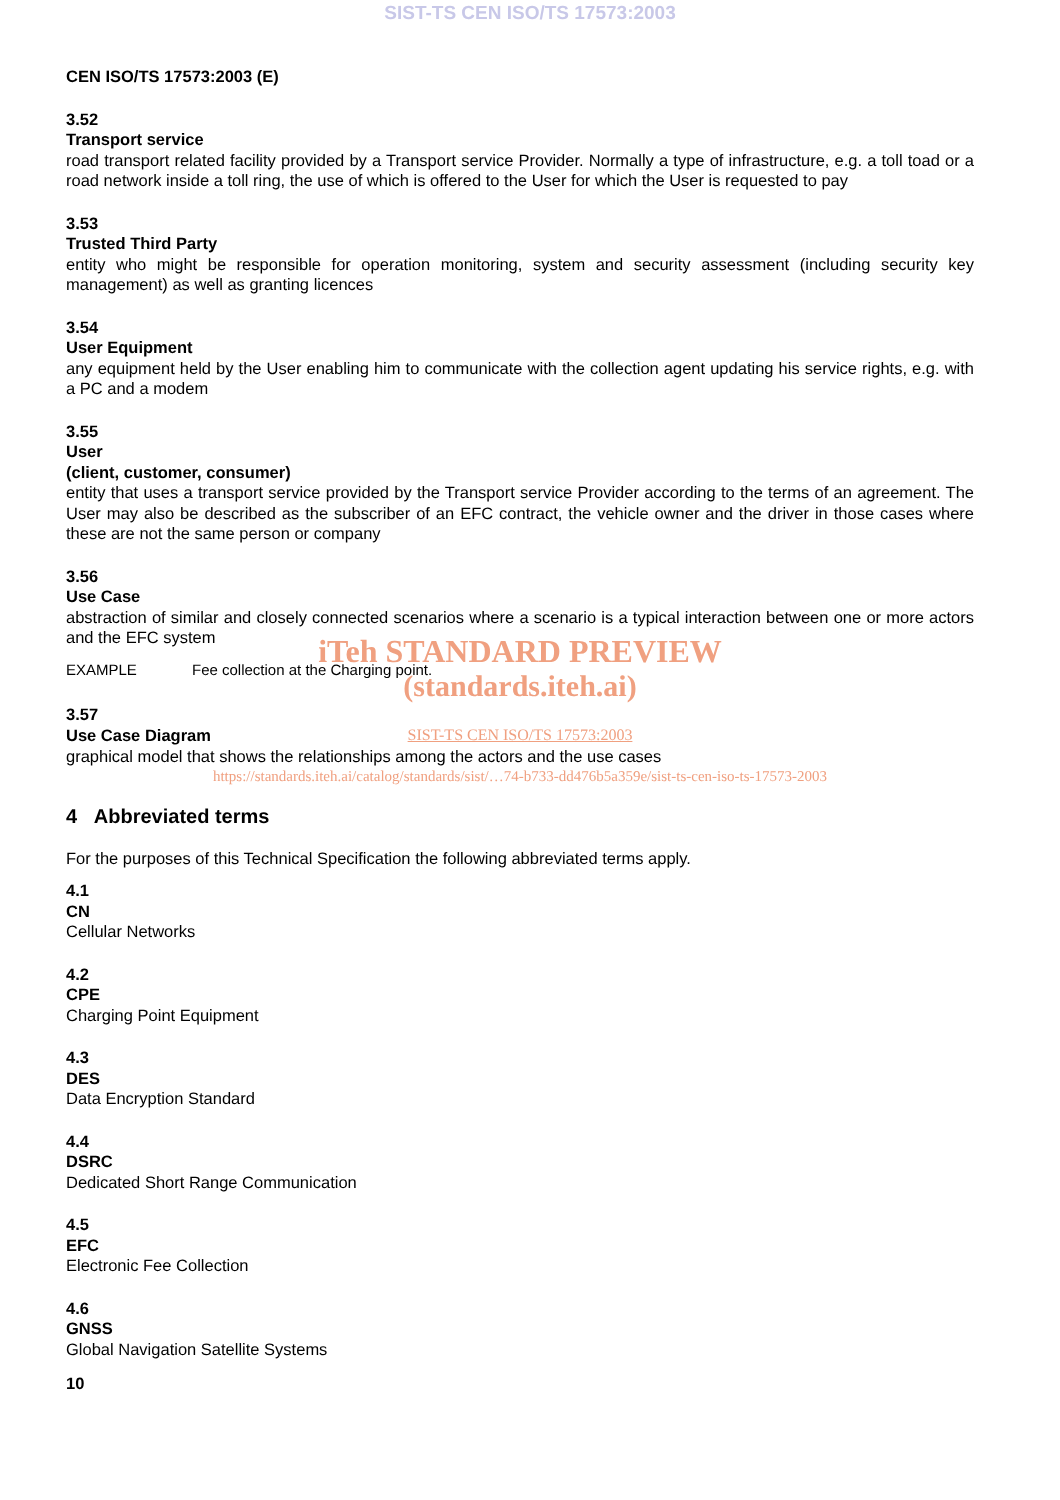SIST-TS CEN ISO/TS 17573:2003
CEN ISO/TS 17573:2003 (E)
3.52
Transport service
road transport related facility provided by a Transport service Provider. Normally a type of infrastructure, e.g. a toll toad or a road network inside a toll ring, the use of which is offered to the User for which the User is requested to pay
3.53
Trusted Third Party
entity who might be responsible for operation monitoring, system and security assessment (including security key management) as well as granting licences
3.54
User Equipment
any equipment held by the User enabling him to communicate with the collection agent updating his service rights, e.g. with a PC and a modem
3.55
User
(client, customer, consumer)
entity that uses a transport service provided by the Transport service Provider according to the terms of an agreement. The User may also be described as the subscriber of an EFC contract, the vehicle owner and the driver in those cases where these are not the same person or company
3.56
Use Case
abstraction of similar and closely connected scenarios where a scenario is a typical interaction between one or more actors and the EFC system
iTeh STANDARD PREVIEW
EXAMPLE Fee collection at the Charging point.
(standards.iteh.ai)
3.57
Use Case Diagram
SIST-TS CEN ISO/TS 17573:2003
graphical model that shows the relationships among the actors and the use cases
https://standards.iteh.ai/catalog/standards/sist/…74-b733-dd476b5a359e/sist-ts-cen-iso-ts-17573-2003
4 Abbreviated terms
For the purposes of this Technical Specification the following abbreviated terms apply.
4.1
CN
Cellular Networks
4.2
CPE
Charging Point Equipment
4.3
DES
Data Encryption Standard
4.4
DSRC
Dedicated Short Range Communication
4.5
EFC
Electronic Fee Collection
4.6
GNSS
Global Navigation Satellite Systems
10